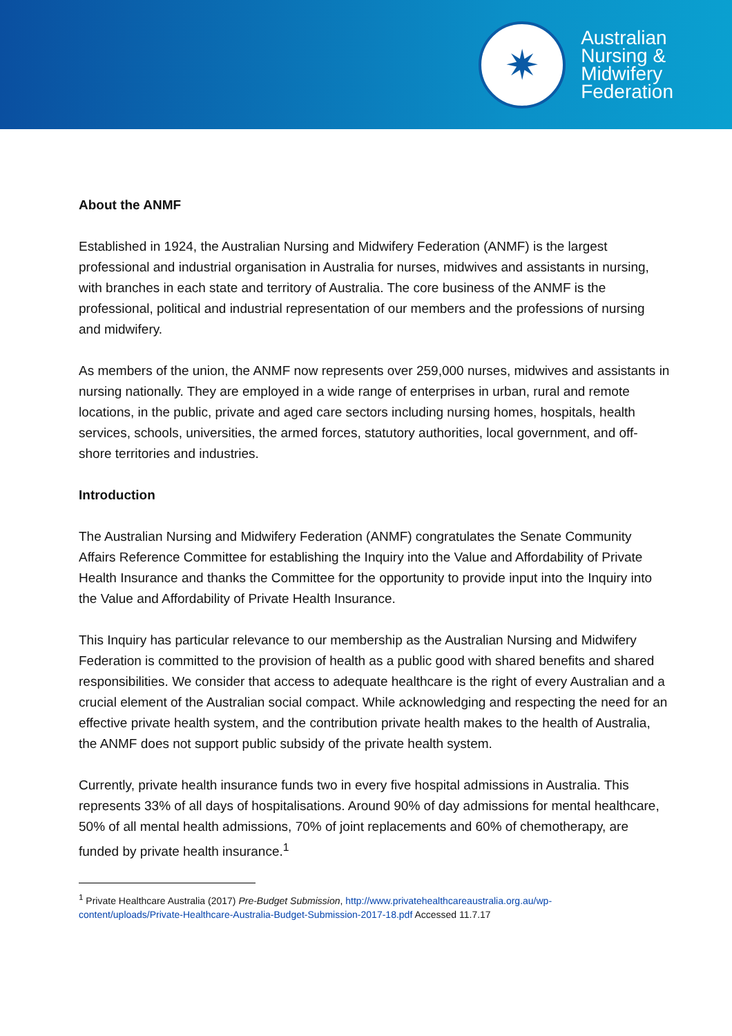✷
Australian
Nursing &
Midwifery
Federation
About the ANMF
Established in 1924, the Australian Nursing and Midwifery Federation (ANMF) is the largest professional and industrial organisation in Australia for nurses, midwives and assistants in nursing, with branches in each state and territory of Australia. The core business of the ANMF is the professional, political and industrial representation of our members and the professions of nursing and midwifery.
As members of the union, the ANMF now represents over 259,000 nurses, midwives and assistants in nursing nationally. They are employed in a wide range of enterprises in urban, rural and remote locations, in the public, private and aged care sectors including nursing homes, hospitals, health services, schools, universities, the armed forces, statutory authorities, local government, and off-shore territories and industries.
Introduction
The Australian Nursing and Midwifery Federation (ANMF) congratulates the Senate Community Affairs Reference Committee for establishing the Inquiry into the Value and Affordability of Private Health Insurance and thanks the Committee for the opportunity to provide input into the Inquiry into the Value and Affordability of Private Health Insurance.
This Inquiry has particular relevance to our membership as the Australian Nursing and Midwifery Federation is committed to the provision of health as a public good with shared benefits and shared responsibilities. We consider that access to adequate healthcare is the right of every Australian and a crucial element of the Australian social compact. While acknowledging and respecting the need for an effective private health system, and the contribution private health makes to the health of Australia, the ANMF does not support public subsidy of the private health system.
Currently, private health insurance funds two in every five hospital admissions in Australia. This represents 33% of all days of hospitalisations. Around 90% of day admissions for mental healthcare, 50% of all mental health admissions, 70% of joint replacements and 60% of chemotherapy, are funded by private health insurance.<sup>1</sup>
<sup>1</sup> Private Healthcare Australia (2017) Pre-Budget Submission, http://www.privatehealthcareaustralia.org.au/wp-content/uploads/Private-Healthcare-Australia-Budget-Submission-2017-18.pdf Accessed 11.7.17